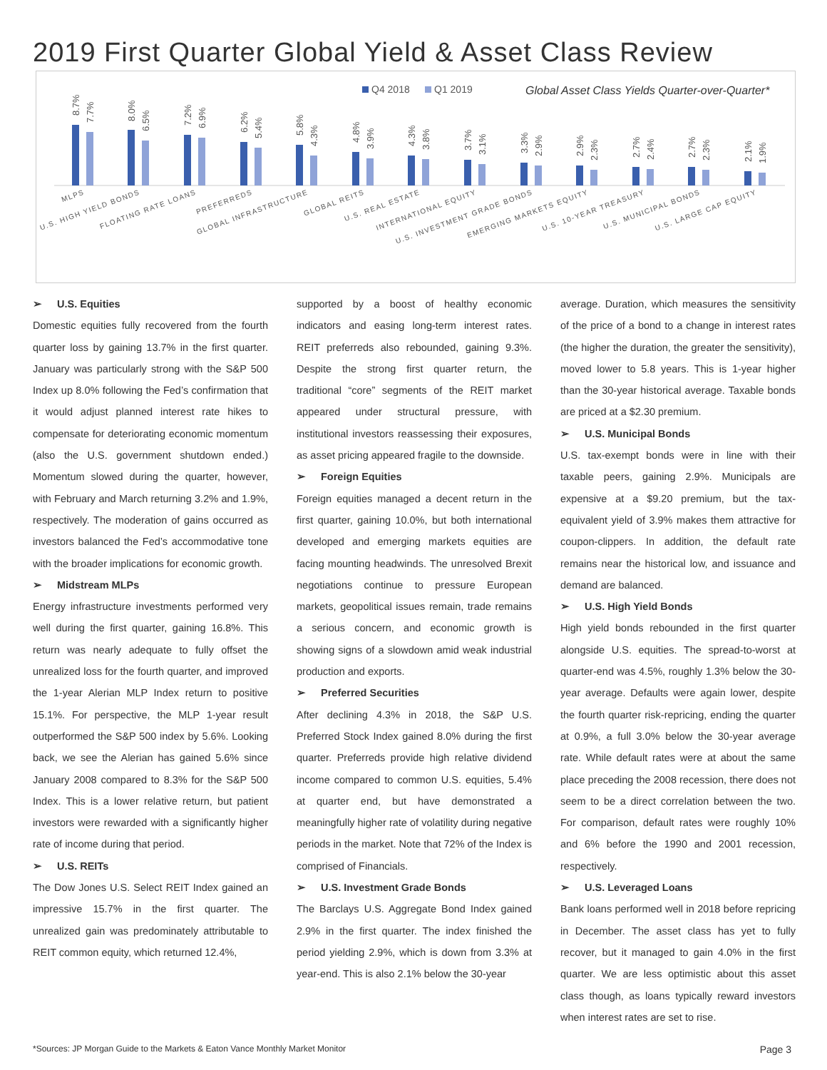2019 First Quarter Global Yield & Asset Class Review
Q4 2018
Q1 2019
Global Asset Class Yields Quarter-over-Quarter*
8.7%
7.7%
8.0%
6.5%
7.2%
6.9%
6.2%
5.4%
5.8%
4.3%
4.8%
3.9%
4.3%
3.8%
3.7%
3.1%
3.3%
2.9%
2.9%
2.3%
2.7%
2.4%
2.7%
2.3%
2.1%
1.9%
MLPS
U.S. HIGH YIELD BONDS
FLOATING RATE LOANS
PREFERREDS
GLOBAL INFRASTRUCTURE
GLOBAL REITS
U.S. REAL ESTATE
INTERNATIONAL EQUITY
U.S. INVESTMENT GRADE BONDS
EMERGING MARKETS EQUITY
U.S. 10-YEAR TREASURY
U.S. MUNICIPAL BONDS
U.S. LARGE CAP EQUITY
➢ U.S. Equities
Domestic equities fully recovered from the fourth quarter loss by gaining 13.7% in the first quarter. January was particularly strong with the S&P 500 Index up 8.0% following the Fed’s confirmation that it would adjust planned interest rate hikes to compensate for deteriorating economic momentum (also the U.S. government shutdown ended.) Momentum slowed during the quarter, however, with February and March returning 3.2% and 1.9%, respectively. The moderation of gains occurred as investors balanced the Fed’s accommodative tone with the broader implications for economic growth.
➢ Midstream MLPs
Energy infrastructure investments performed very well during the first quarter, gaining 16.8%. This return was nearly adequate to fully offset the unrealized loss for the fourth quarter, and improved the 1-year Alerian MLP Index return to positive 15.1%. For perspective, the MLP 1-year result outperformed the S&P 500 index by 5.6%. Looking back, we see the Alerian has gained 5.6% since January 2008 compared to 8.3% for the S&P 500 Index. This is a lower relative return, but patient investors were rewarded with a significantly higher rate of income during that period.
➢ U.S. REITs
The Dow Jones U.S. Select REIT Index gained an impressive 15.7% in the first quarter. The unrealized gain was predominately attributable to REIT common equity, which returned 12.4%,
supported by a boost of healthy economic indicators and easing long-term interest rates. REIT preferreds also rebounded, gaining 9.3%. Despite the strong first quarter return, the traditional “core” segments of the REIT market appeared under structural pressure, with institutional investors reassessing their exposures, as asset pricing appeared fragile to the downside.
➢ Foreign Equities
Foreign equities managed a decent return in the first quarter, gaining 10.0%, but both international developed and emerging markets equities are facing mounting headwinds. The unresolved Brexit negotiations continue to pressure European markets, geopolitical issues remain, trade remains a serious concern, and economic growth is showing signs of a slowdown amid weak industrial production and exports.
➢ Preferred Securities
After declining 4.3% in 2018, the S&P U.S. Preferred Stock Index gained 8.0% during the first quarter. Preferreds provide high relative dividend income compared to common U.S. equities, 5.4% at quarter end, but have demonstrated a meaningfully higher rate of volatility during negative periods in the market. Note that 72% of the Index is comprised of Financials.
➢ U.S. Investment Grade Bonds
The Barclays U.S. Aggregate Bond Index gained 2.9% in the first quarter. The index finished the period yielding 2.9%, which is down from 3.3% at year-end. This is also 2.1% below the 30-year
average. Duration, which measures the sensitivity of the price of a bond to a change in interest rates (the higher the duration, the greater the sensitivity), moved lower to 5.8 years. This is 1-year higher than the 30-year historical average. Taxable bonds are priced at a $2.30 premium.
➢ U.S. Municipal Bonds
U.S. tax-exempt bonds were in line with their taxable peers, gaining 2.9%. Municipals are expensive at a $9.20 premium, but the tax-equivalent yield of 3.9% makes them attractive for coupon-clippers. In addition, the default rate remains near the historical low, and issuance and demand are balanced.
➢ U.S. High Yield Bonds
High yield bonds rebounded in the first quarter alongside U.S. equities. The spread-to-worst at quarter-end was 4.5%, roughly 1.3% below the 30-year average. Defaults were again lower, despite the fourth quarter risk-repricing, ending the quarter at 0.9%, a full 3.0% below the 30-year average rate. While default rates were at about the same place preceding the 2008 recession, there does not seem to be a direct correlation between the two. For comparison, default rates were roughly 10% and 6% before the 1990 and 2001 recession, respectively.
➢ U.S. Leveraged Loans
Bank loans performed well in 2018 before repricing in December. The asset class has yet to fully recover, but it managed to gain 4.0% in the first quarter. We are less optimistic about this asset class though, as loans typically reward investors when interest rates are set to rise.
*Sources: JP Morgan Guide to the Markets & Eaton Vance Monthly Market Monitor Page 3